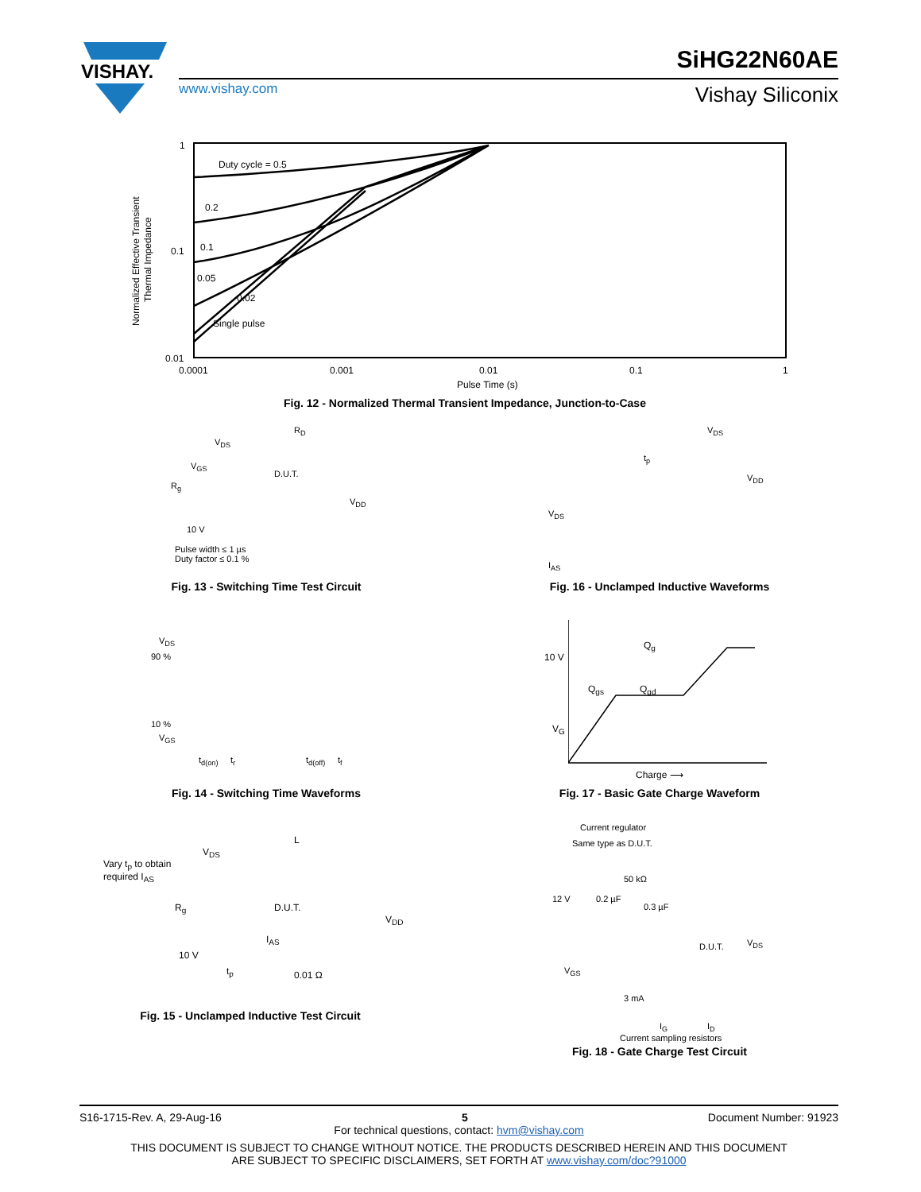VISHAY.
SiHG22N60AE
www.vishay.com Vishay Siliconix
1
0.1
0.01
0.0001
0.001
0.01
0.1
1
Duty cycle = 0.5
0.2
0.1
0.05
0.02
Single pulse
Pulse Time (s)
Normalized Effective Transient
Thermal Impedance
Fig. 12 - Normalized Thermal Transient Impedance, Junction-to-Case
V<sub>DS</sub>
R<sub>D</sub>
V<sub>GS</sub>
D.U.T.
R<sub>g</sub>
V<sub>DD</sub>
10 V
Pulse width ≤ 1 µs
Duty factor ≤ 0.1 %
Fig. 13 - Switching Time Test Circuit
V<sub>DS</sub>
t<sub>p</sub>
V<sub>DD</sub>
V<sub>DS</sub>
I<sub>AS</sub>
Fig. 16 - Unclamped Inductive Waveforms
V<sub>DS</sub>
90 %
10 %
V<sub>GS</sub>
t<sub>d(on)</sub> t<sub>r</sub> t<sub>d(off)</sub> t<sub>f</sub>
Fig. 14 - Switching Time Waveforms
Q<sub>g</sub>
10 V
Q<sub>gs</sub> Q<sub>gd</sub>
V<sub>G</sub>
Charge ⟶
Fig. 17 - Basic Gate Charge Waveform
L
Vary t<sub>p</sub> to obtain
required I<sub>AS</sub>
V<sub>DS</sub>
R<sub>g</sub> D.U.T.
V<sub>DD</sub>
I<sub>AS</sub>
10 V
t<sub>p</sub> 0.01 Ω
Fig. 15 - Unclamped Inductive Test Circuit
Current regulator
Same type as D.U.T.
50 kΩ
12 V 0.2 µF
0.3 µF
D.U.T. V<sub>DS</sub>
V<sub>GS</sub>
3 mA
I<sub>G</sub> I<sub>D</sub>
Current sampling resistors
Fig. 18 - Gate Charge Test Circuit
S16-1715-Rev. A, 29-Aug-16 5 Document Number: 91923
For technical questions, contact: hvm@vishay.com
THIS DOCUMENT IS SUBJECT TO CHANGE WITHOUT NOTICE. THE PRODUCTS DESCRIBED HEREIN AND THIS DOCUMENT
ARE SUBJECT TO SPECIFIC DISCLAIMERS, SET FORTH AT www.vishay.com/doc?91000